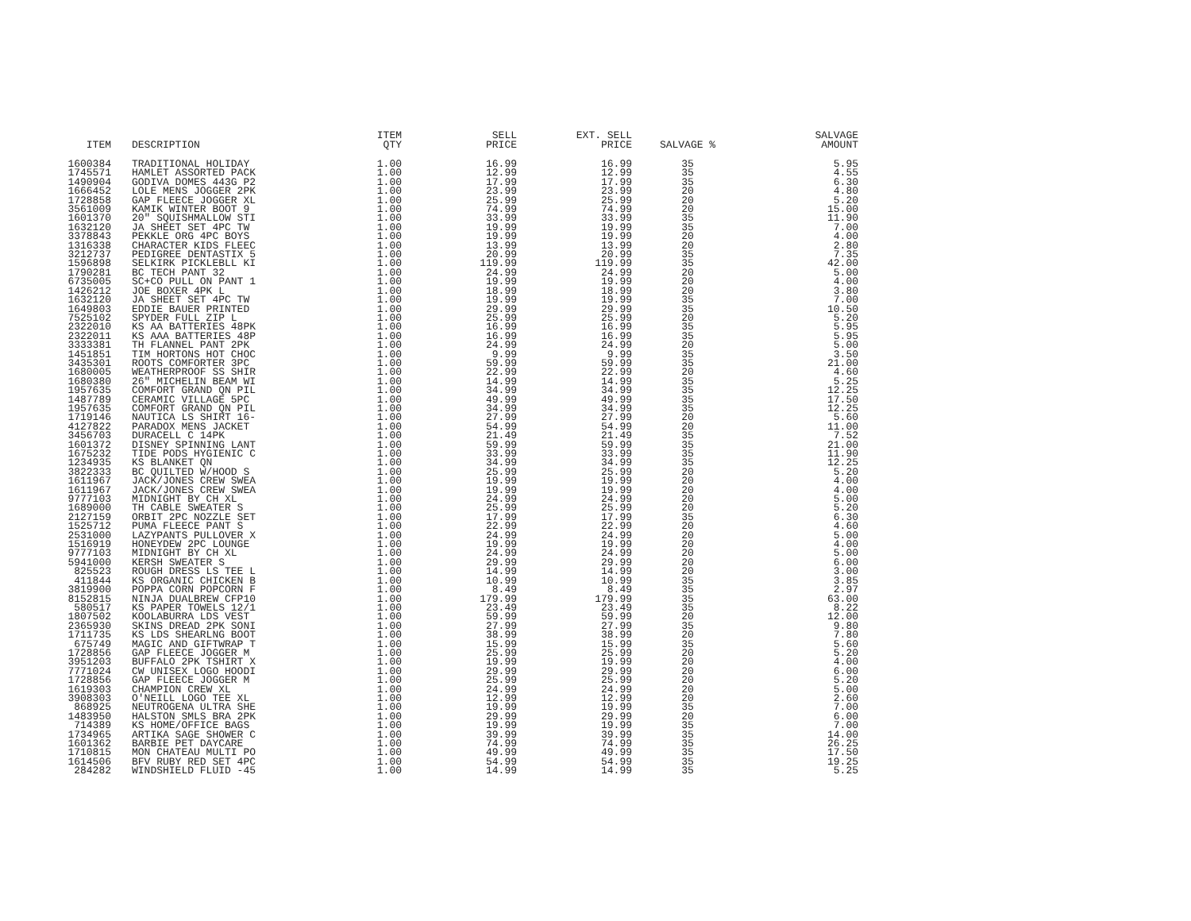| ITEM | DESCRIPTION | ITEM QTY | SELL PRICE | EXT. SELL PRICE | SALVAGE % | SALVAGE AMOUNT |
| --- | --- | --- | --- | --- | --- | --- |
| 1600384 | TRADITIONAL HOLIDAY | 1.00 | 16.99 | 16.99 | 35 | 5.95 |
| 1745571 | HAMLET ASSORTED PACK | 1.00 | 12.99 | 12.99 | 35 | 4.55 |
| 1490904 | GODIVA DOMES 443G P2 | 1.00 | 17.99 | 17.99 | 35 | 6.30 |
| 1666452 | LOLE MENS JOGGER 2PK | 1.00 | 23.99 | 23.99 | 20 | 4.80 |
| 1728858 | GAP FLEECE JOGGER XL | 1.00 | 25.99 | 25.99 | 20 | 5.20 |
| 3561009 | KAMIK WINTER BOOT 9 | 1.00 | 74.99 | 74.99 | 20 | 15.00 |
| 1601370 | 20" SQUISHMALLOW STI | 1.00 | 33.99 | 33.99 | 35 | 11.90 |
| 1632120 | JA SHEET SET 4PC TW | 1.00 | 19.99 | 19.99 | 35 | 7.00 |
| 3378843 | PEKKLE ORG 4PC BOYS | 1.00 | 19.99 | 19.99 | 20 | 4.00 |
| 1316338 | CHARACTER KIDS FLEEC | 1.00 | 13.99 | 13.99 | 20 | 2.80 |
| 3212737 | PEDIGREE DENTASTIX 5 | 1.00 | 20.99 | 20.99 | 35 | 7.35 |
| 1596898 | SELKIRK PICKLEBLL KI | 1.00 | 119.99 | 119.99 | 35 | 42.00 |
| 1790281 | BC TECH PANT 32 | 1.00 | 24.99 | 24.99 | 20 | 5.00 |
| 6735005 | SC+CO PULL ON PANT 1 | 1.00 | 19.99 | 19.99 | 20 | 4.00 |
| 1426212 | JOE BOXER 4PK L | 1.00 | 18.99 | 18.99 | 20 | 3.80 |
| 1632120 | JA SHEET SET 4PC TW | 1.00 | 19.99 | 19.99 | 35 | 7.00 |
| 1649803 | EDDIE BAUER PRINTED | 1.00 | 29.99 | 29.99 | 35 | 10.50 |
| 7525102 | SPYDER FULL ZIP L | 1.00 | 25.99 | 25.99 | 20 | 5.20 |
| 2322010 | KS AA BATTERIES 48PK | 1.00 | 16.99 | 16.99 | 35 | 5.95 |
| 2322011 | KS AAA BATTERIES 48P | 1.00 | 16.99 | 16.99 | 35 | 5.95 |
| 3333381 | TH FLANNEL PANT 2PK | 1.00 | 24.99 | 24.99 | 20 | 5.00 |
| 1451851 | TIM HORTONS HOT CHOC | 1.00 | 9.99 | 9.99 | 35 | 3.50 |
| 3435301 | ROOTS COMFORTER 3PC | 1.00 | 59.99 | 59.99 | 35 | 21.00 |
| 1680005 | WEATHERPROOF SS SHIR | 1.00 | 22.99 | 22.99 | 20 | 4.60 |
| 1680380 | 26" MICHELIN BEAM WI | 1.00 | 14.99 | 14.99 | 35 | 5.25 |
| 1957635 | COMFORT GRAND QN PIL | 1.00 | 34.99 | 34.99 | 35 | 12.25 |
| 1487789 | CERAMIC VILLAGE 5PC | 1.00 | 49.99 | 49.99 | 35 | 17.50 |
| 1957635 | COMFORT GRAND QN PIL | 1.00 | 34.99 | 34.99 | 35 | 12.25 |
| 1719146 | NAUTICA LS SHIRT 16- | 1.00 | 27.99 | 27.99 | 20 | 5.60 |
| 4127822 | PARADOX MENS JACKET | 1.00 | 54.99 | 54.99 | 20 | 11.00 |
| 3456703 | DURACELL C 14PK | 1.00 | 21.49 | 21.49 | 35 | 7.52 |
| 1601372 | DISNEY SPINNING LANT | 1.00 | 59.99 | 59.99 | 35 | 21.00 |
| 1675232 | TIDE PODS HYGIENIC C | 1.00 | 33.99 | 33.99 | 35 | 11.90 |
| 1234935 | KS BLANKET QN | 1.00 | 34.99 | 34.99 | 35 | 12.25 |
| 3822333 | BC QUILTED W/HOOD S | 1.00 | 25.99 | 25.99 | 20 | 5.20 |
| 1611967 | JACK/JONES CREW SWEA | 1.00 | 19.99 | 19.99 | 20 | 4.00 |
| 1611967 | JACK/JONES CREW SWEA | 1.00 | 19.99 | 19.99 | 20 | 4.00 |
| 9777103 | MIDNIGHT BY CH XL | 1.00 | 24.99 | 24.99 | 20 | 5.00 |
| 1689000 | TH CABLE SWEATER S | 1.00 | 25.99 | 25.99 | 20 | 5.20 |
| 2127159 | ORBIT 2PC NOZZLE SET | 1.00 | 17.99 | 17.99 | 35 | 6.30 |
| 1525712 | PUMA FLEECE PANT S | 1.00 | 22.99 | 22.99 | 20 | 4.60 |
| 2531000 | LAZYPANTS PULLOVER X | 1.00 | 24.99 | 24.99 | 20 | 5.00 |
| 1516919 | HONEYDEW 2PC LOUNGE | 1.00 | 19.99 | 19.99 | 20 | 4.00 |
| 9777103 | MIDNIGHT BY CH XL | 1.00 | 24.99 | 24.99 | 20 | 5.00 |
| 5941000 | KERSH SWEATER S | 1.00 | 29.99 | 29.99 | 20 | 6.00 |
| 825523 | ROUGH DRESS LS TEE L | 1.00 | 14.99 | 14.99 | 20 | 3.00 |
| 411844 | KS ORGANIC CHICKEN B | 1.00 | 10.99 | 10.99 | 35 | 3.85 |
| 3819900 | POPPA CORN POPCORN F | 1.00 | 8.49 | 8.49 | 35 | 2.97 |
| 8152815 | NINJA DUALBREW CFP10 | 1.00 | 179.99 | 179.99 | 35 | 63.00 |
| 580517 | KS PAPER TOWELS 12/1 | 1.00 | 23.49 | 23.49 | 35 | 8.22 |
| 1807502 | KOOLABURRA LDS VEST | 1.00 | 59.99 | 59.99 | 20 | 12.00 |
| 2365930 | SKINS DREAD 2PK SONI | 1.00 | 27.99 | 27.99 | 35 | 9.80 |
| 1711735 | KS LDS SHEARLNG BOOT | 1.00 | 38.99 | 38.99 | 20 | 7.80 |
| 675749 | MAGIC AND GIFTWRAP T | 1.00 | 15.99 | 15.99 | 35 | 5.60 |
| 1728856 | GAP FLEECE JOGGER M | 1.00 | 25.99 | 25.99 | 20 | 5.20 |
| 3951203 | BUFFALO 2PK TSHIRT X | 1.00 | 19.99 | 19.99 | 20 | 4.00 |
| 7771024 | CW UNISEX LOGO HOODI | 1.00 | 29.99 | 29.99 | 20 | 6.00 |
| 1728856 | GAP FLEECE JOGGER M | 1.00 | 25.99 | 25.99 | 20 | 5.20 |
| 1619303 | CHAMPION CREW XL | 1.00 | 24.99 | 24.99 | 20 | 5.00 |
| 3908303 | O'NEILL LOGO TEE XL | 1.00 | 12.99 | 12.99 | 20 | 2.60 |
| 868925 | NEUTROGENA ULTRA SHE | 1.00 | 19.99 | 19.99 | 35 | 7.00 |
| 1483950 | HALSTON SMLS BRA 2PK | 1.00 | 29.99 | 29.99 | 20 | 6.00 |
| 714389 | KS HOME/OFFICE BAGS | 1.00 | 19.99 | 19.99 | 35 | 7.00 |
| 1734965 | ARTIKA SAGE SHOWER C | 1.00 | 39.99 | 39.99 | 35 | 14.00 |
| 1601362 | BARBIE PET DAYCARE | 1.00 | 74.99 | 74.99 | 35 | 26.25 |
| 1710815 | MON CHATEAU MULTI PO | 1.00 | 49.99 | 49.99 | 35 | 17.50 |
| 1614506 | BFV RUBY RED SET 4PC | 1.00 | 54.99 | 54.99 | 35 | 19.25 |
| 284282 | WINDSHIELD FLUID -45 | 1.00 | 14.99 | 14.99 | 35 | 5.25 |